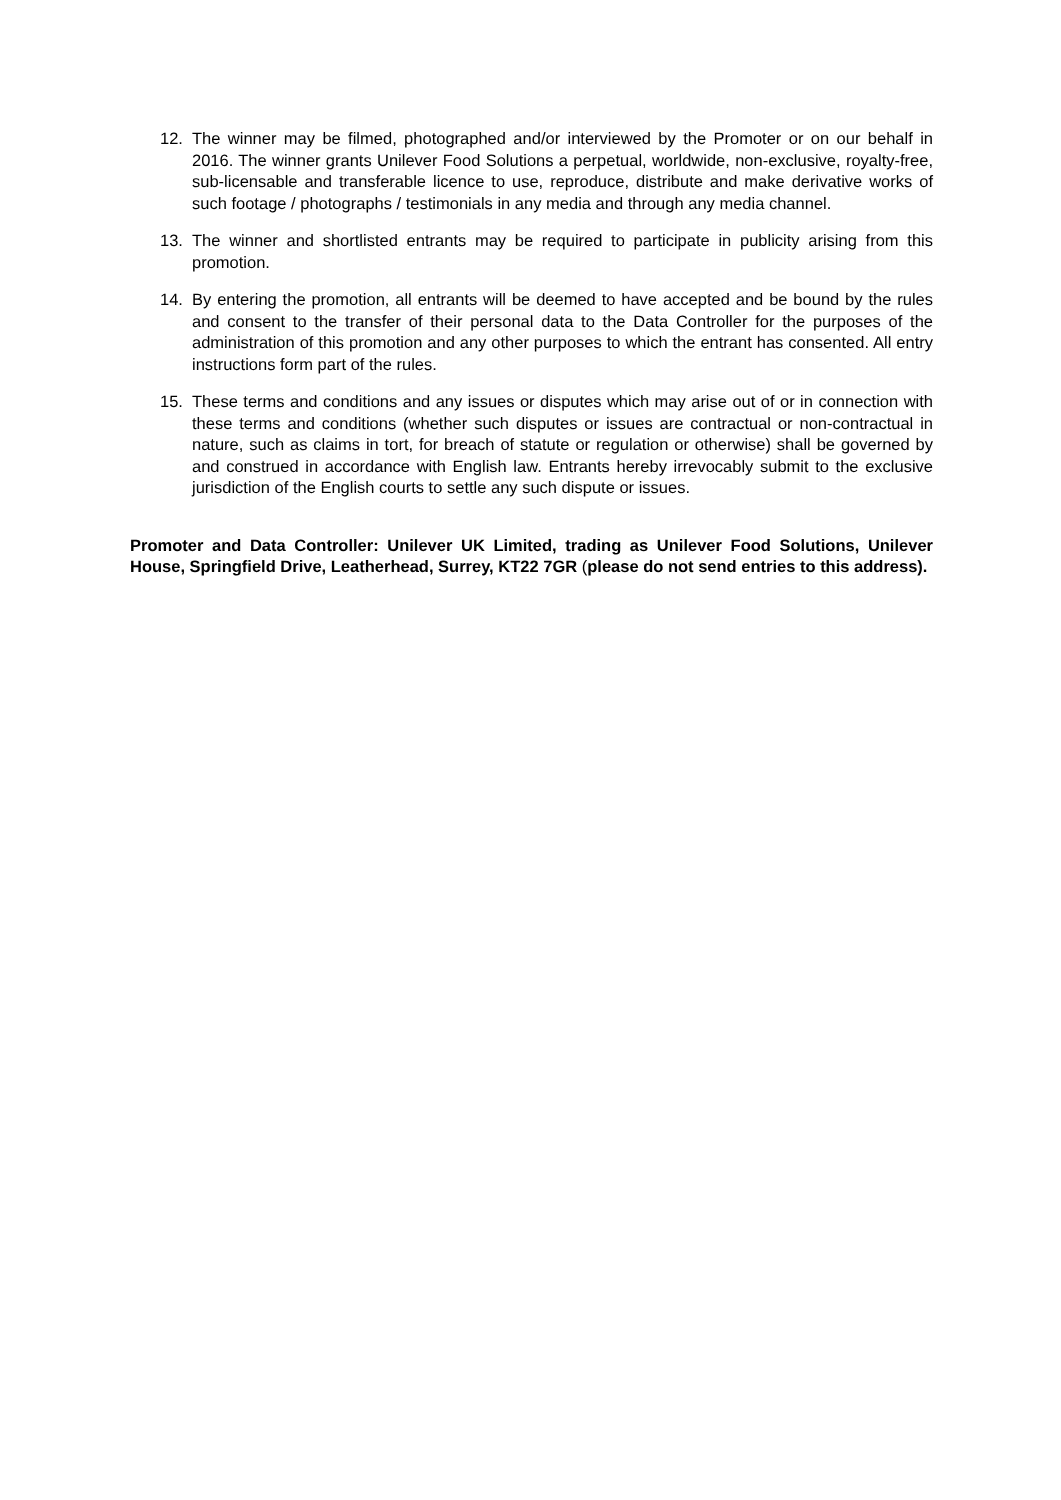12. The winner may be filmed, photographed and/or interviewed by the Promoter or on our behalf in 2016. The winner grants Unilever Food Solutions a perpetual, worldwide, non-exclusive, royalty-free, sub-licensable and transferable licence to use, reproduce, distribute and make derivative works of such footage / photographs / testimonials in any media and through any media channel.
13. The winner and shortlisted entrants may be required to participate in publicity arising from this promotion.
14. By entering the promotion, all entrants will be deemed to have accepted and be bound by the rules and consent to the transfer of their personal data to the Data Controller for the purposes of the administration of this promotion and any other purposes to which the entrant has consented. All entry instructions form part of the rules.
15. These terms and conditions and any issues or disputes which may arise out of or in connection with these terms and conditions (whether such disputes or issues are contractual or non-contractual in nature, such as claims in tort, for breach of statute or regulation or otherwise) shall be governed by and construed in accordance with English law. Entrants hereby irrevocably submit to the exclusive jurisdiction of the English courts to settle any such dispute or issues.
Promoter and Data Controller: Unilever UK Limited, trading as Unilever Food Solutions, Unilever House, Springfield Drive, Leatherhead, Surrey, KT22 7GR (please do not send entries to this address).